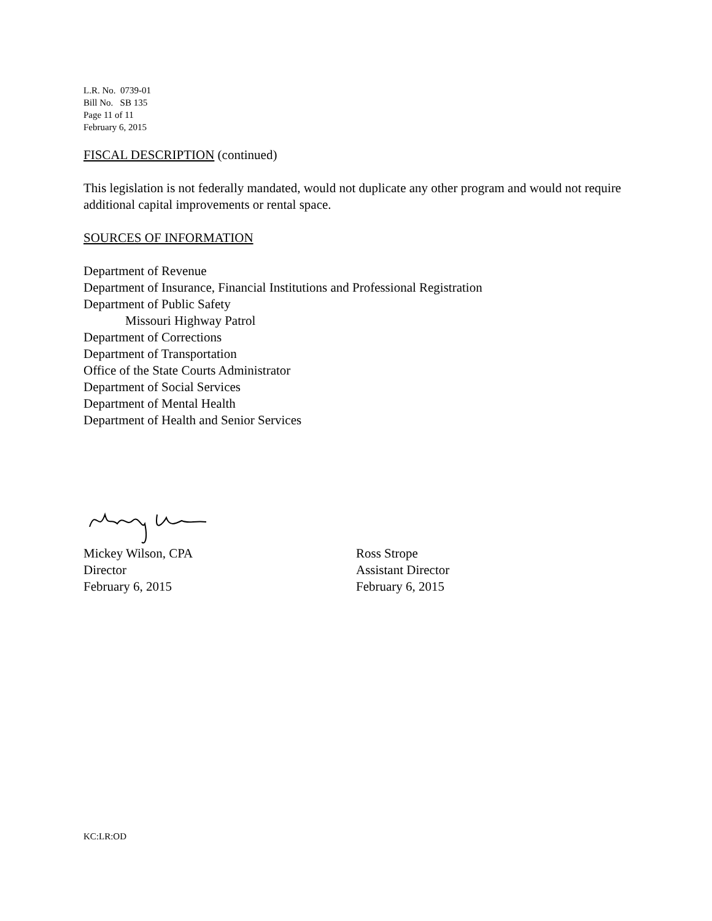L.R. No. 0739-01
Bill No. SB 135
Page 11 of 11
February 6, 2015
FISCAL DESCRIPTION (continued)
This legislation is not federally mandated, would not duplicate any other program and would not require additional capital improvements or rental space.
SOURCES OF INFORMATION
Department of Revenue
Department of Insurance, Financial Institutions and Professional Registration
Department of Public Safety
Missouri Highway Patrol
Department of Corrections
Department of Transportation
Office of the State Courts Administrator
Department of Social Services
Department of Mental Health
Department of Health and Senior Services
Mickey Wilson, CPA
Director
February 6, 2015
Ross Strope
Assistant Director
February 6, 2015
KC:LR:OD